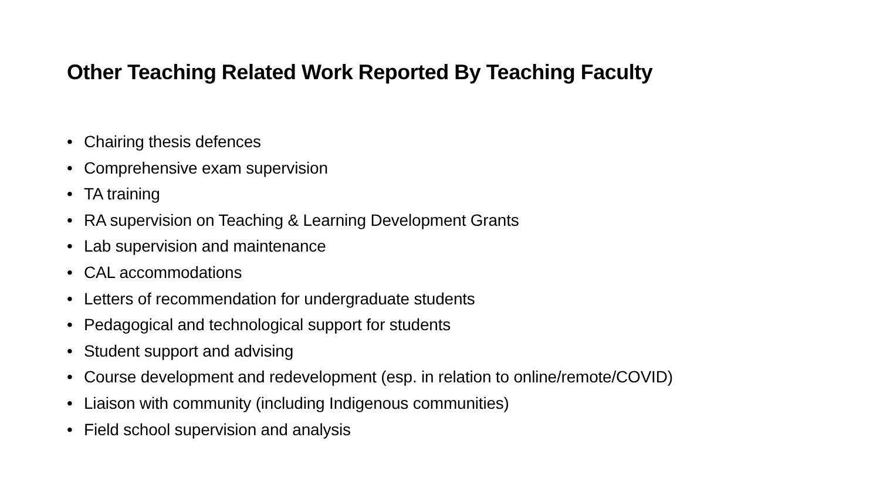Other Teaching Related Work Reported By Teaching Faculty
• Chairing thesis defences
• Comprehensive exam supervision
• TA training
• RA supervision on Teaching & Learning Development Grants
• Lab supervision and maintenance
• CAL accommodations
• Letters of recommendation for undergraduate students
• Pedagogical and technological support for students
• Student support and advising
• Course development and redevelopment (esp. in relation to online/remote/COVID)
• Liaison with community (including Indigenous communities)
• Field school supervision and analysis